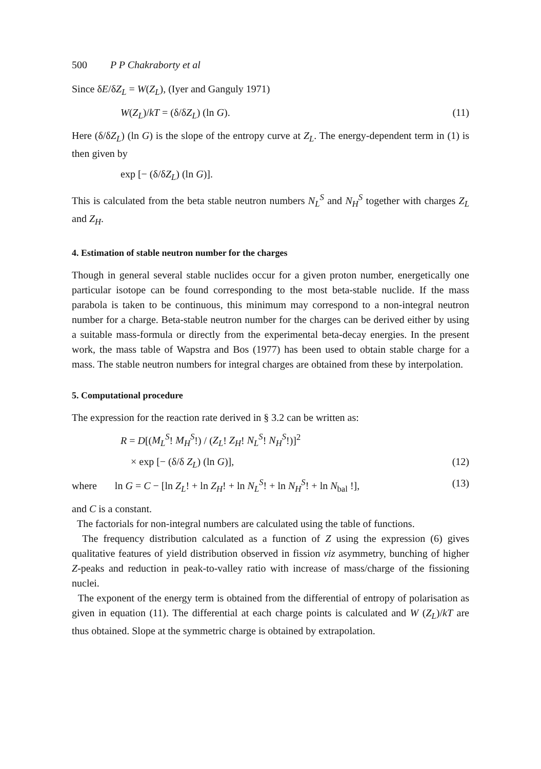500 P P Chakraborty et al
Since δE/δZ<sub>L</sub> = W(Z<sub>L</sub>), (Iyer and Ganguly 1971)
W(Z<sub>L</sub>)/kT = (δ/δZ<sub>L</sub>) (ln G). (11)
Here (δ/δZ<sub>L</sub>) (ln G) is the slope of the entropy curve at Z<sub>L</sub>. The energy-dependent term in (1) is then given by
exp [− (δ/δZ<sub>L</sub>) (ln G)].
This is calculated from the beta stable neutron numbers N<sub>L</sub><sup>S</sup> and N<sub>H</sub><sup>S</sup> together with charges Z<sub>L</sub> and Z<sub>H</sub>.
4. Estimation of stable neutron number for the charges
Though in general several stable nuclides occur for a given proton number, energetically one particular isotope can be found corresponding to the most beta-stable nuclide. If the mass parabola is taken to be continuous, this minimum may correspond to a non-integral neutron number for a charge. Beta-stable neutron number for the charges can be derived either by using a suitable mass-formula or directly from the experimental beta-decay energies. In the present work, the mass table of Wapstra and Bos (1977) has been used to obtain stable charge for a mass. The stable neutron numbers for integral charges are obtained from these by interpolation.
5. Computational procedure
The expression for the reaction rate derived in § 3.2 can be written as:
R = D[(M<sub>L</sub><sup>S</sup>! M<sub>H</sub><sup>S</sup>!) / (Z<sub>L</sub>! Z<sub>H</sub>! N<sub>L</sub><sup>S</sup>! N<sub>H</sub><sup>S</sup>!)]<sup>2</sup>
× exp [− (δ/δ Z<sub>L</sub>) (ln G)], (12)
where ln G = C − [ln Z<sub>L</sub>! + ln Z<sub>H</sub>! + ln N<sub>L</sub><sup>S</sup>! + ln N<sub>H</sub><sup>S</sup>! + ln N<sub>bal</sub> !], (13)
and C is a constant.
The factorials for non-integral numbers are calculated using the table of functions.
The frequency distribution calculated as a function of Z using the expression (6) gives qualitative features of yield distribution observed in fission viz asymmetry, bunching of higher Z-peaks and reduction in peak-to-valley ratio with increase of mass/charge of the fissioning nuclei.
The exponent of the energy term is obtained from the differential of entropy of polarisation as given in equation (11). The differential at each charge points is calculated and W (Z<sub>L</sub>)/kT are thus obtained. Slope at the symmetric charge is obtained by extrapolation.